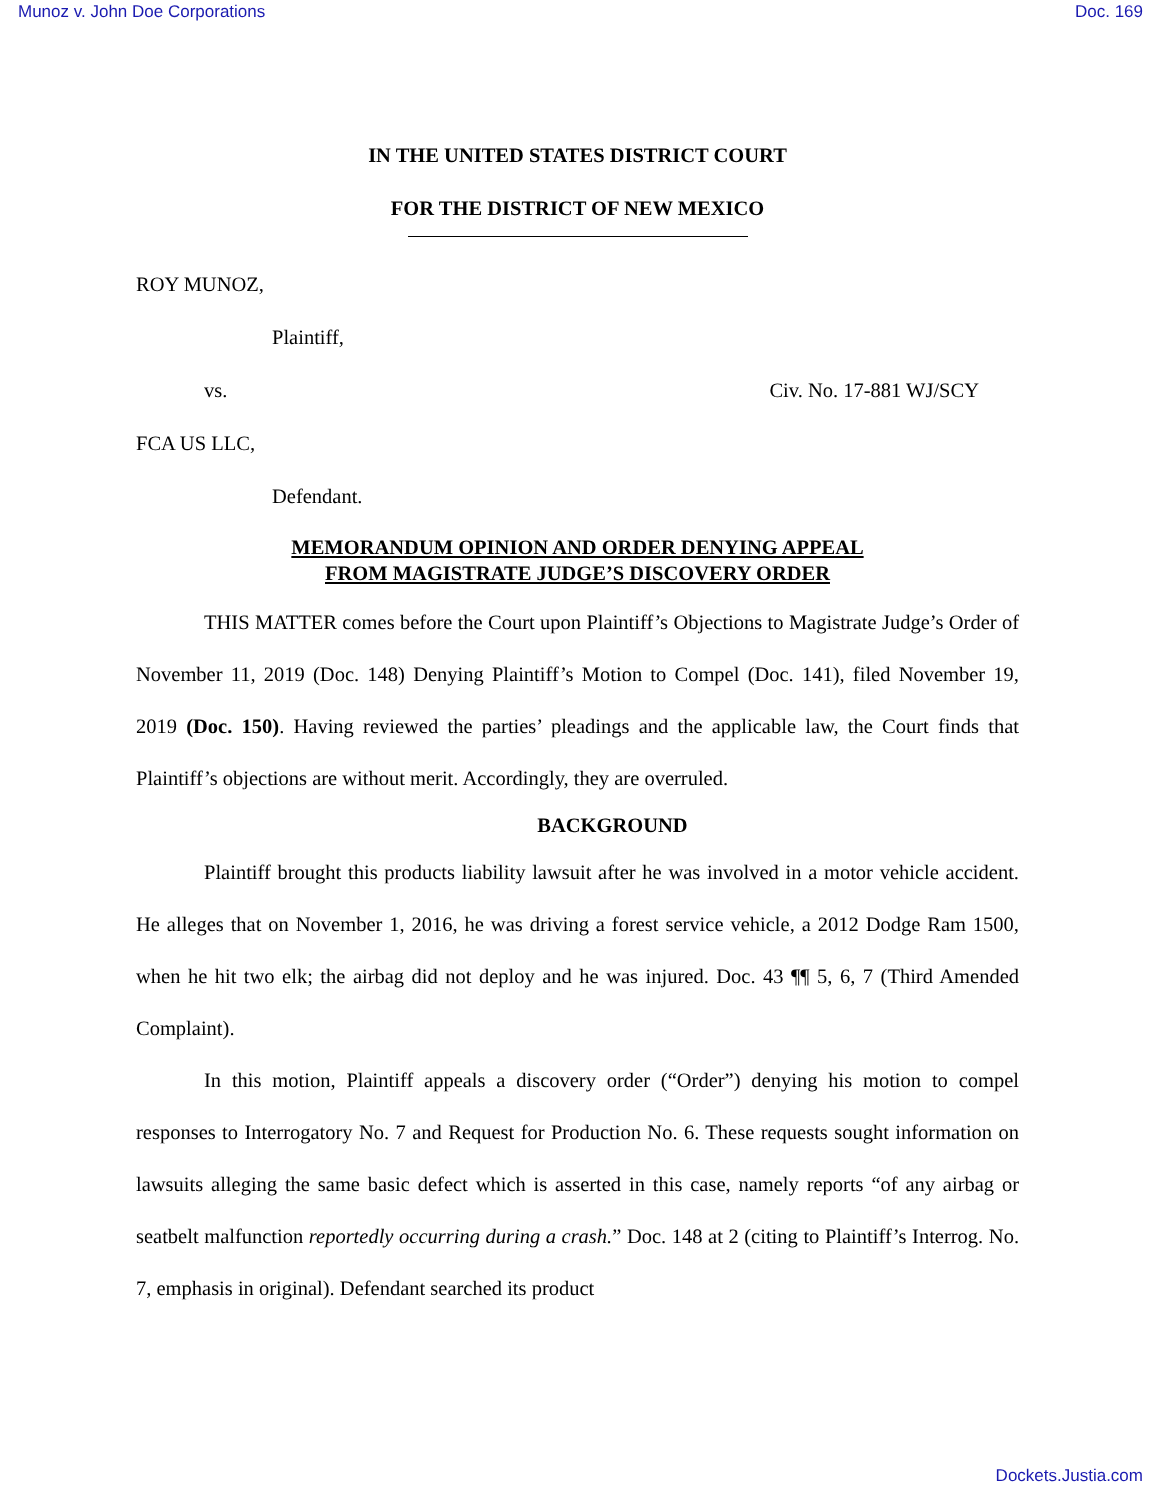Munoz v. John Doe Corporations Doc. 169
IN THE UNITED STATES DISTRICT COURT
FOR THE DISTRICT OF NEW MEXICO
ROY MUNOZ,
Plaintiff,
vs. Civ. No. 17-881 WJ/SCY
FCA US LLC,
Defendant.
MEMORANDUM OPINION AND ORDER DENYING APPEAL
FROM MAGISTRATE JUDGE’S DISCOVERY ORDER
THIS MATTER comes before the Court upon Plaintiff’s Objections to Magistrate Judge’s Order of November 11, 2019 (Doc. 148) Denying Plaintiff’s Motion to Compel (Doc. 141), filed November 19, 2019 (Doc. 150). Having reviewed the parties’ pleadings and the applicable law, the Court finds that Plaintiff’s objections are without merit. Accordingly, they are overruled.
BACKGROUND
Plaintiff brought this products liability lawsuit after he was involved in a motor vehicle accident. He alleges that on November 1, 2016, he was driving a forest service vehicle, a 2012 Dodge Ram 1500, when he hit two elk; the airbag did not deploy and he was injured. Doc. 43 ¶¶ 5, 6, 7 (Third Amended Complaint).
In this motion, Plaintiff appeals a discovery order (“Order”) denying his motion to compel responses to Interrogatory No. 7 and Request for Production No. 6. These requests sought information on lawsuits alleging the same basic defect which is asserted in this case, namely reports “of any airbag or seatbelt malfunction reportedly occurring during a crash.” Doc. 148 at 2 (citing to Plaintiff’s Interrog. No. 7, emphasis in original). Defendant searched its product
Dockets.Justia.com